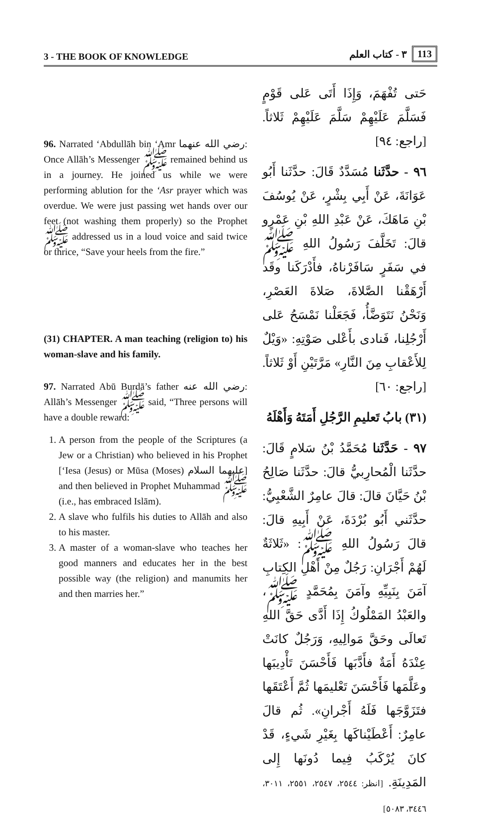3 - THE BOOK OF KNOWLEDGE
٣ - كتاب العلم 113
96. Narrated ‘Abdullāh bin ‘Amr رضي الله عنهما: Once Allāh’s Messenger ﷺ remained behind us in a journey. He joined us while we were performing ablution for the ‘Asr prayer which was overdue. We were just passing wet hands over our feet (not washing them properly) so the Prophet ﷺ addressed us in a loud voice and said twice or thrice, “Save your heels from the fire.”
(31) CHAPTER. A man teaching (religion to) his woman-slave and his family.
97. Narrated Abū Burdā’s father رضي الله عنه: Allāh’s Messenger ﷺ said, “Three persons will have a double reward:
1. A person from the people of the Scriptures (a Jew or a Christian) who believed in his Prophet [‘Iesa (Jesus) or Mūsa (Moses) عليهما السلام] and then believed in Prophet Muhammad ﷺ (i.e., has embraced Islām).
2. A slave who fulfils his duties to Allāh and also to his master.
3. A master of a woman-slave who teaches her good manners and educates her in the best possible way (the religion) and manumits her and then marries her.”
حَتى تُفْهَمَ، وَإِذَا أَتَى عَلى قَوْمٍ فَسَلَّمَ عَلَيْهِمْ سَلَّمَ عَلَيْهِمْ ثَلاثاً. [راجع: ٩٤]
٩٦ - حدَّثَنا مُسَدَّدٌ قَالَ: حدَّثَنا أَبُو عَوَانَةَ، عَنْ أَبِي بِشْرٍ، عَنْ يُوسُفَ بْنِ مَاهَكَ، عَنْ عَبْدِ اللهِ بْنِ عَمْرٍو قالَ: تَخَلَّفَ رَسُولُ اللهِ ﷺ في سَفَرٍ سَافَرْناهُ، فأَدْرَكَنا وقَد أَرْهَقْنا الصَّلاةَ، صَلاةَ العَصْرِ، وَنَحْنُ نَتَوَضَّأُ، فَجَعَلْنا نَمْسَحُ عَلى أَرْجُلِنا، فَنادى بأَعْلى صَوْتِهِ: «وَيْلٌ لِلأَعْقابِ مِنَ النَّارِ» مَرَّتَيْنِ أَوْ ثَلاثاً. [راجع: ٦٠]
(٣١) بابُ تَعليمِ الرَّجُلِ أَمَتَهُ وَأَهْلَهُ
٩٧ - حَدَّثَنا مُحَمَّدُ بْنُ سَلامٍ قَالَ: حدَّثَنا الْمُحارِبيُّ قالَ: حدَّثَنا صَالِحُ بْنُ حَيَّانَ قالَ: قالَ عامِرٌ الشَّعْبِيُّ: حدَّثَني أَبُو بُرْدَةَ، عَنْ أَبِيهِ قالَ: قالَ رَسُولُ اللهِ ﷺ: «ثَلاثَةٌ لَهُمْ أَجْرَانِ: رَجُلٌ مِنْ أَهْلِ الكِتابِ آمَنَ بِنَبِيِّهِ وآمَنَ بِمُحَمَّدٍ ﷺ، والعَبْدُ المَمْلُوكُ إِذَا أَدَّى حَقَّ اللهِ تَعالَى وحَقَّ مَوالِيهِ، وَرَجُلٌ كانَتْ عِنْدَهُ أَمَةٌ فأَدَّبَها فَأَحْسَنَ تَأْدِيبَها وعَلَّمَها فَأَحْسَنَ تَعْليمَها ثُمَّ أَعْتَقَها فتَزَوَّجَها فَلَهُ أَجْرانِ». ثُم قالَ عامِرٌ: أَعْطَيْناكَها بِغَيْرِ شَيءٍ، قَدْ كانَ يُرْكَبُ فِيما دُونَها إِلى المَدِينَةِ. [انظر: ٢٥٤٤، ٢٥٤٧، ٢٥٥١، ٣٠١١، ٣٤٤٦، ٥٠٨٣]